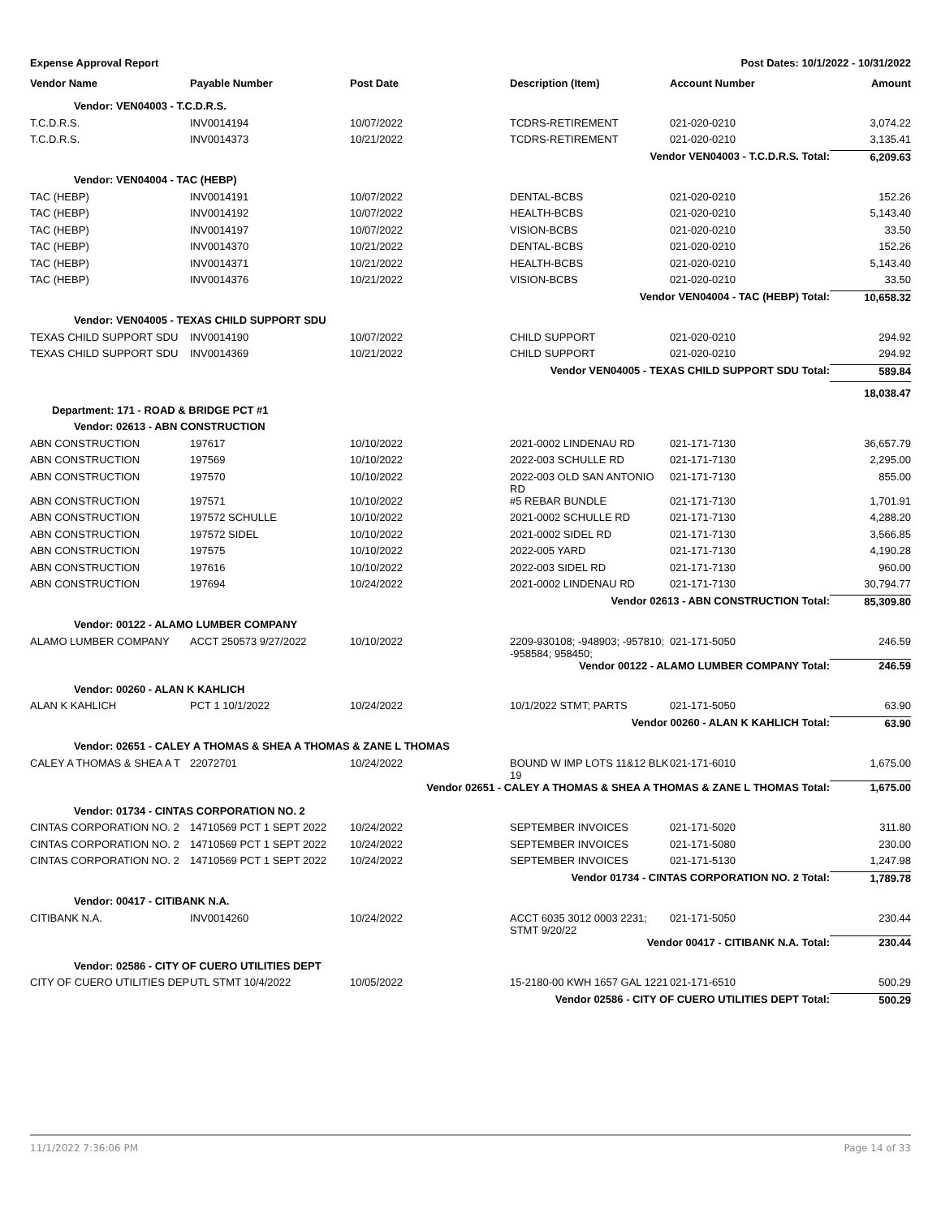Expense Approval Report Post Dates: 10/1/2022 - 10/31/2022
| Vendor Name | Payable Number | Post Date | Description (Item) | Account Number | Amount |
| --- | --- | --- | --- | --- | --- |
| Vendor: VEN04003 - T.C.D.R.S. | | | | | |
| T.C.D.R.S. | INV0014194 | 10/07/2022 | TCDRS-RETIREMENT | 021-020-0210 | 3,074.22 |
| T.C.D.R.S. | INV0014373 | 10/21/2022 | TCDRS-RETIREMENT | 021-020-0210 | 3,135.41 |
| Vendor VEN04003 - T.C.D.R.S. Total: | | | | | 6,209.63 |
| Vendor: VEN04004 - TAC (HEBP) | | | | | |
| TAC (HEBP) | INV0014191 | 10/07/2022 | DENTAL-BCBS | 021-020-0210 | 152.26 |
| TAC (HEBP) | INV0014192 | 10/07/2022 | HEALTH-BCBS | 021-020-0210 | 5,143.40 |
| TAC (HEBP) | INV0014197 | 10/07/2022 | VISION-BCBS | 021-020-0210 | 33.50 |
| TAC (HEBP) | INV0014370 | 10/21/2022 | DENTAL-BCBS | 021-020-0210 | 152.26 |
| TAC (HEBP) | INV0014371 | 10/21/2022 | HEALTH-BCBS | 021-020-0210 | 5,143.40 |
| TAC (HEBP) | INV0014376 | 10/21/2022 | VISION-BCBS | 021-020-0210 | 33.50 |
| Vendor VEN04004 - TAC (HEBP) Total: | | | | | 10,658.32 |
| Vendor: VEN04005 - TEXAS CHILD SUPPORT SDU | | | | | |
| TEXAS CHILD SUPPORT SDU | INV0014190 | 10/07/2022 | CHILD SUPPORT | 021-020-0210 | 294.92 |
| TEXAS CHILD SUPPORT SDU | INV0014369 | 10/21/2022 | CHILD SUPPORT | 021-020-0210 | 294.92 |
| Vendor VEN04005 - TEXAS CHILD SUPPORT SDU Total: | | | | | 589.84 |
| | | | | | 18,038.47 |
| Department: 171 - ROAD & BRIDGE PCT #1 | | | | | |
| Vendor: 02613 - ABN CONSTRUCTION | | | | | |
| ABN CONSTRUCTION | 197617 | 10/10/2022 | 2021-0002 LINDENAU RD | 021-171-7130 | 36,657.79 |
| ABN CONSTRUCTION | 197569 | 10/10/2022 | 2022-003 SCHULLE RD | 021-171-7130 | 2,295.00 |
| ABN CONSTRUCTION | 197570 | 10/10/2022 | 2022-003 OLD SAN ANTONIO RD | 021-171-7130 | 855.00 |
| ABN CONSTRUCTION | 197571 | 10/10/2022 | #5 REBAR BUNDLE | 021-171-7130 | 1,701.91 |
| ABN CONSTRUCTION | 197572 SCHULLE | 10/10/2022 | 2021-0002 SCHULLE RD | 021-171-7130 | 4,288.20 |
| ABN CONSTRUCTION | 197572 SIDEL | 10/10/2022 | 2021-0002 SIDEL RD | 021-171-7130 | 3,566.85 |
| ABN CONSTRUCTION | 197575 | 10/10/2022 | 2022-005 YARD | 021-171-7130 | 4,190.28 |
| ABN CONSTRUCTION | 197616 | 10/10/2022 | 2022-003 SIDEL RD | 021-171-7130 | 960.00 |
| ABN CONSTRUCTION | 197694 | 10/24/2022 | 2021-0002 LINDENAU RD | 021-171-7130 | 30,794.77 |
| Vendor 02613 - ABN CONSTRUCTION Total: | | | | | 85,309.80 |
| Vendor: 00122 - ALAMO LUMBER COMPANY | | | | | |
| ALAMO LUMBER COMPANY | ACCT 250573 9/27/2022 | 10/10/2022 | 2209-930108; -948903; -957810; -958584; 958450; | 021-171-5050 | 246.59 |
| Vendor 00122 - ALAMO LUMBER COMPANY Total: | | | | | 246.59 |
| Vendor: 00260 - ALAN K KAHLICH | | | | | |
| ALAN K KAHLICH | PCT 1 10/1/2022 | 10/24/2022 | 10/1/2022 STMT; PARTS | 021-171-5050 | 63.90 |
| Vendor 00260 - ALAN K KAHLICH Total: | | | | | 63.90 |
| Vendor: 02651 - CALEY A THOMAS & SHEA A THOMAS & ZANE L THOMAS | | | | | |
| CALEY A THOMAS & SHEA A T | 22072701 | 10/24/2022 | BOUND W IMP LOTS 11&12 BLK 19 | 021-171-6010 | 1,675.00 |
| Vendor 02651 - CALEY A THOMAS & SHEA A THOMAS & ZANE L THOMAS Total: | | | | | 1,675.00 |
| Vendor: 01734 - CINTAS CORPORATION NO. 2 | | | | | |
| CINTAS CORPORATION NO. 2 | 14710569 PCT 1 SEPT 2022 | 10/24/2022 | SEPTEMBER INVOICES | 021-171-5020 | 311.80 |
| CINTAS CORPORATION NO. 2 | 14710569 PCT 1 SEPT 2022 | 10/24/2022 | SEPTEMBER INVOICES | 021-171-5080 | 230.00 |
| CINTAS CORPORATION NO. 2 | 14710569 PCT 1 SEPT 2022 | 10/24/2022 | SEPTEMBER INVOICES | 021-171-5130 | 1,247.98 |
| Vendor 01734 - CINTAS CORPORATION NO. 2 Total: | | | | | 1,789.78 |
| Vendor: 00417 - CITIBANK N.A. | | | | | |
| CITIBANK N.A. | INV0014260 | 10/24/2022 | ACCT 6035 3012 0003 2231; STMT 9/20/22 | 021-171-5050 | 230.44 |
| Vendor 00417 - CITIBANK N.A. Total: | | | | | 230.44 |
| Vendor: 02586 - CITY OF CUERO UTILITIES DEPT | | | | | |
| CITY OF CUERO UTILITIES DEP | UTL STMT 10/4/2022 | 10/05/2022 | 15-2180-00 KWH 1657 GAL 1221 | 021-171-6510 | 500.29 |
| Vendor 02586 - CITY OF CUERO UTILITIES DEPT Total: | | | | | 500.29 |
11/1/2022 7:36:06 PM Page 14 of 33